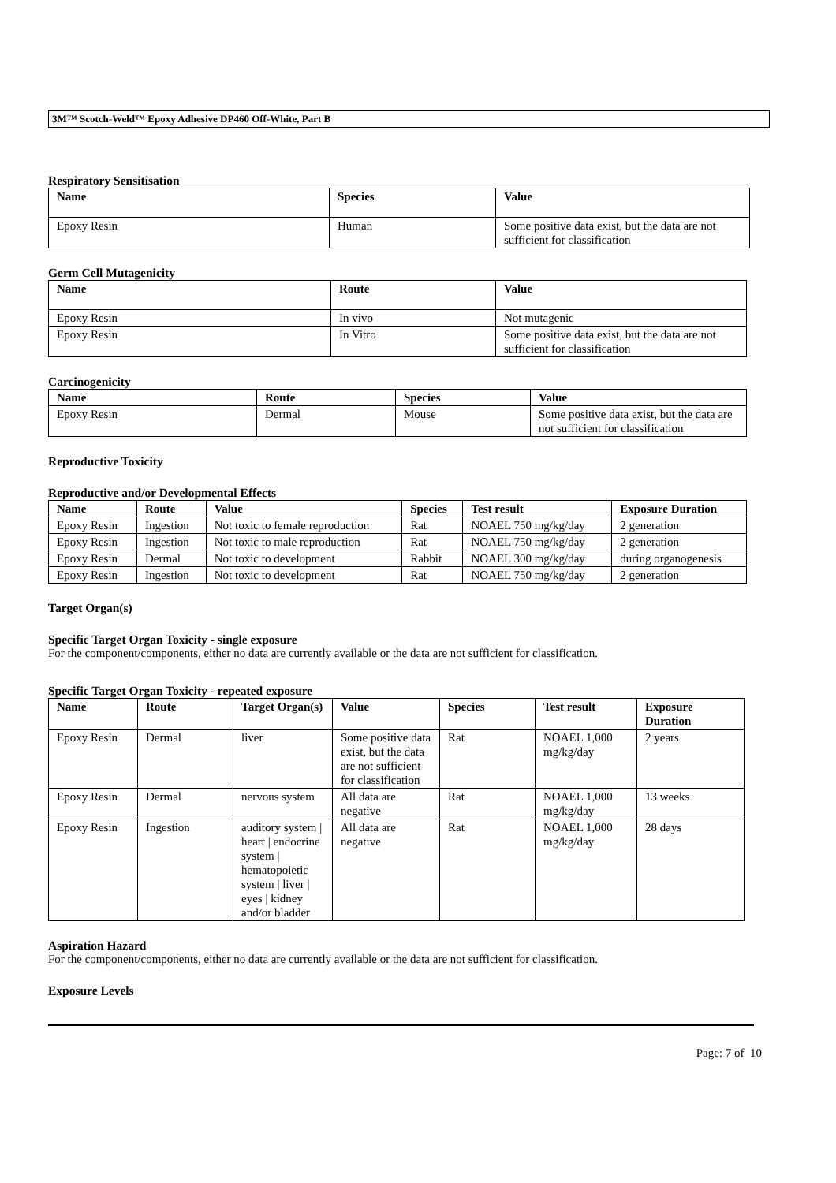3M™ Scotch-Weld™ Epoxy Adhesive DP460 Off-White, Part B
Respiratory Sensitisation
| Name | Species | Value |
| --- | --- | --- |
| Epoxy Resin | Human | Some positive data exist, but the data are not sufficient for classification |
Germ Cell Mutagenicity
| Name | Route | Value |
| --- | --- | --- |
| Epoxy Resin | In vivo | Not mutagenic |
| Epoxy Resin | In Vitro | Some positive data exist, but the data are not sufficient for classification |
Carcinogenicity
| Name | Route | Species | Value |
| --- | --- | --- | --- |
| Epoxy Resin | Dermal | Mouse | Some positive data exist, but the data are not sufficient for classification |
Reproductive Toxicity
Reproductive and/or Developmental Effects
| Name | Route | Value | Species | Test result | Exposure Duration |
| --- | --- | --- | --- | --- | --- |
| Epoxy Resin | Ingestion | Not toxic to female reproduction | Rat | NOAEL 750 mg/kg/day | 2 generation |
| Epoxy Resin | Ingestion | Not toxic to male reproduction | Rat | NOAEL 750 mg/kg/day | 2 generation |
| Epoxy Resin | Dermal | Not toxic to development | Rabbit | NOAEL 300 mg/kg/day | during organogenesis |
| Epoxy Resin | Ingestion | Not toxic to development | Rat | NOAEL 750 mg/kg/day | 2 generation |
Target Organ(s)
Specific Target Organ Toxicity - single exposure
For the component/components, either no data are currently available or the data are not sufficient for classification.
Specific Target Organ Toxicity - repeated exposure
| Name | Route | Target Organ(s) | Value | Species | Test result | Exposure Duration |
| --- | --- | --- | --- | --- | --- | --- |
| Epoxy Resin | Dermal | liver | Some positive data exist, but the data are not sufficient for classification | Rat | NOAEL 1,000 mg/kg/day | 2 years |
| Epoxy Resin | Dermal | nervous system | All data are negative | Rat | NOAEL 1,000 mg/kg/day | 13 weeks |
| Epoxy Resin | Ingestion | auditory system / heart / endocrine system / hematopoietic system / liver / eyes / kidney and/or bladder | All data are negative | Rat | NOAEL 1,000 mg/kg/day | 28 days |
Aspiration Hazard
For the component/components, either no data are currently available or the data are not sufficient for classification.
Exposure Levels
Page: 7 of 10